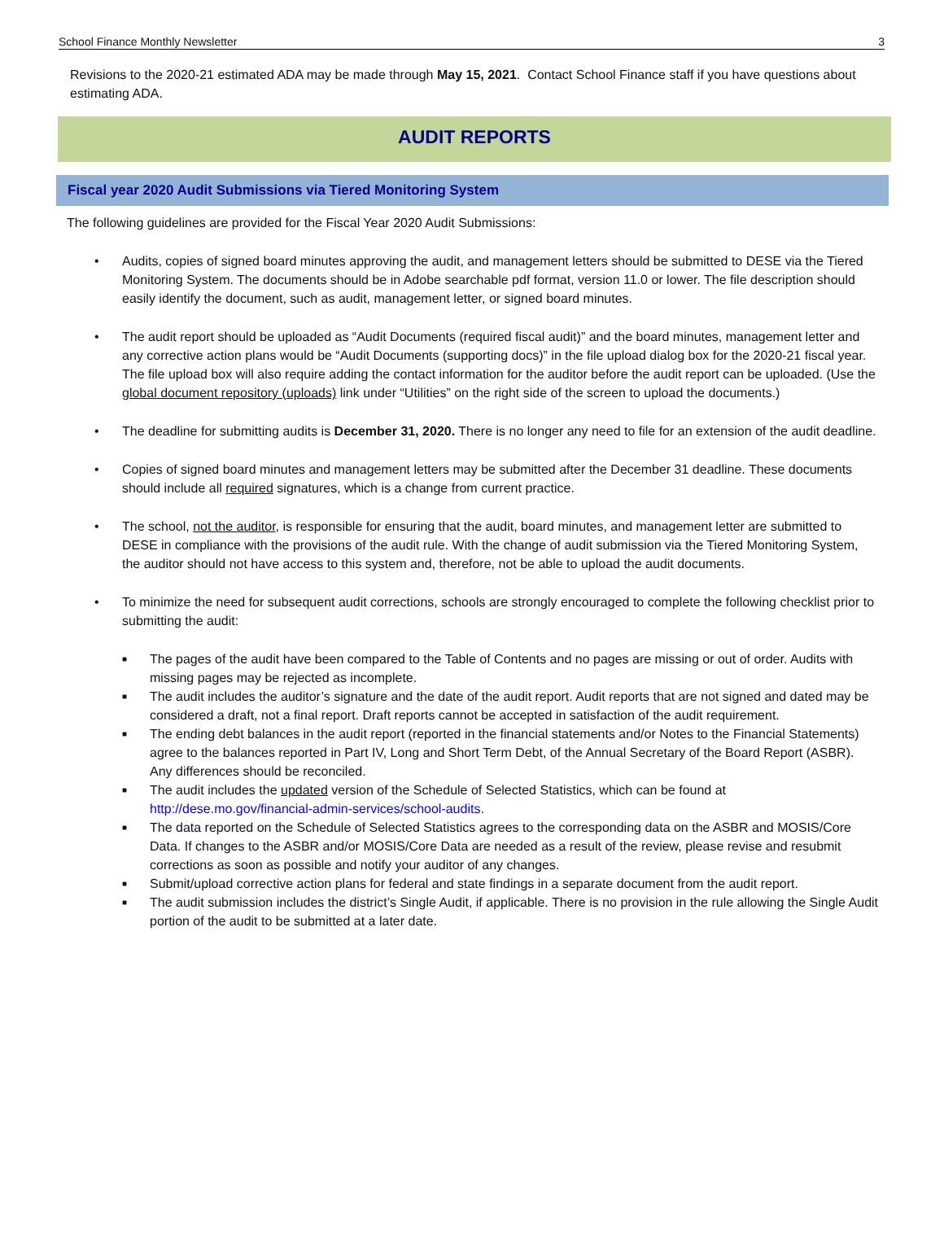School Finance Monthly Newsletter 3
Revisions to the 2020-21 estimated ADA may be made through May 15, 2021. Contact School Finance staff if you have questions about estimating ADA.
AUDIT REPORTS
Fiscal year 2020 Audit Submissions via Tiered Monitoring System
The following guidelines are provided for the Fiscal Year 2020 Audit Submissions:
• Audits, copies of signed board minutes approving the audit, and management letters should be submitted to DESE via the Tiered Monitoring System. The documents should be in Adobe searchable pdf format, version 11.0 or lower. The file description should easily identify the document, such as audit, management letter, or signed board minutes.
• The audit report should be uploaded as “Audit Documents (required fiscal audit)” and the board minutes, management letter and any corrective action plans would be “Audit Documents (supporting docs)” in the file upload dialog box for the 2020-21 fiscal year. The file upload box will also require adding the contact information for the auditor before the audit report can be uploaded. (Use the global document repository (uploads) link under “Utilities” on the right side of the screen to upload the documents.)
• The deadline for submitting audits is December 31, 2020. There is no longer any need to file for an extension of the audit deadline.
• Copies of signed board minutes and management letters may be submitted after the December 31 deadline. These documents should include all required signatures, which is a change from current practice.
• The school, not the auditor, is responsible for ensuring that the audit, board minutes, and management letter are submitted to DESE in compliance with the provisions of the audit rule. With the change of audit submission via the Tiered Monitoring System, the auditor should not have access to this system and, therefore, not be able to upload the audit documents.
• To minimize the need for subsequent audit corrections, schools are strongly encouraged to complete the following checklist prior to submitting the audit:
■ The pages of the audit have been compared to the Table of Contents and no pages are missing or out of order. Audits with missing pages may be rejected as incomplete.
■ The audit includes the auditor’s signature and the date of the audit report. Audit reports that are not signed and dated may be considered a draft, not a final report. Draft reports cannot be accepted in satisfaction of the audit requirement.
■ The ending debt balances in the audit report (reported in the financial statements and/or Notes to the Financial Statements) agree to the balances reported in Part IV, Long and Short Term Debt, of the Annual Secretary of the Board Report (ASBR). Any differences should be reconciled.
■ The audit includes the updated version of the Schedule of Selected Statistics, which can be found at http://dese.mo.gov/financial-admin-services/school-audits.
■ The data reported on the Schedule of Selected Statistics agrees to the corresponding data on the ASBR and MOSIS/Core Data. If changes to the ASBR and/or MOSIS/Core Data are needed as a result of the review, please revise and resubmit corrections as soon as possible and notify your auditor of any changes.
■ Submit/upload corrective action plans for federal and state findings in a separate document from the audit report.
■ The audit submission includes the district’s Single Audit, if applicable. There is no provision in the rule allowing the Single Audit portion of the audit to be submitted at a later date.